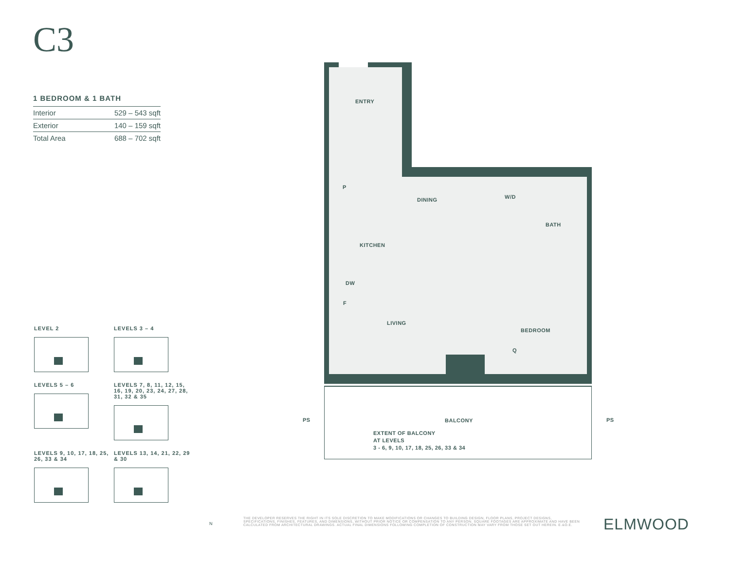C3
1 BEDROOM & 1 BATH
| Interior | 529 – 543 sqft |
| Exterior | 140 – 159 sqft |
| Total Area | 688 – 702 sqft |
LEVEL 2
LEVELS 3 – 4
LEVELS 5 – 6
LEVELS 7, 8, 11, 12, 15, 16, 19, 20, 23, 24, 27, 28, 31, 32 & 35
LEVELS 9, 10, 17, 18, 25, 26, 33 & 34
LEVELS 13, 14, 21, 22, 29 & 30
ENTRY
P
DINING W/D
BATH
KITCHEN
DW
F
LIVING
BEDROOM
Q
PS BALCONY PS
EXTENT OF BALCONY
AT LEVELS
3 - 6, 9, 10, 17, 18, 25, 26, 33 & 34
N
THE DEVELOPER RESERVES THE RIGHT IN ITS SOLE DISCRETION TO MAKE MODIFICATIONS OR CHANGES TO BUILDING DESIGN, FLOOR PLANS, PROJECT DESIGNS, SPECIFICATIONS, FINISHES, FEATURES, AND DIMENSIONS, WITHOUT PRIOR NOTICE OR COMPENSATION TO ANY PERSON. SQUARE FOOTAGES ARE APPROXIMATE AND HAVE BEEN CALCULATED FROM ARCHITECTURAL DRAWINGS. ACTUAL FINAL DIMENSIONS FOLLOWING COMPLETION OF CONSTRUCTION MAY VARY FROM THOSE SET OUT HEREIN. E.&O.E.
ELMWOOD